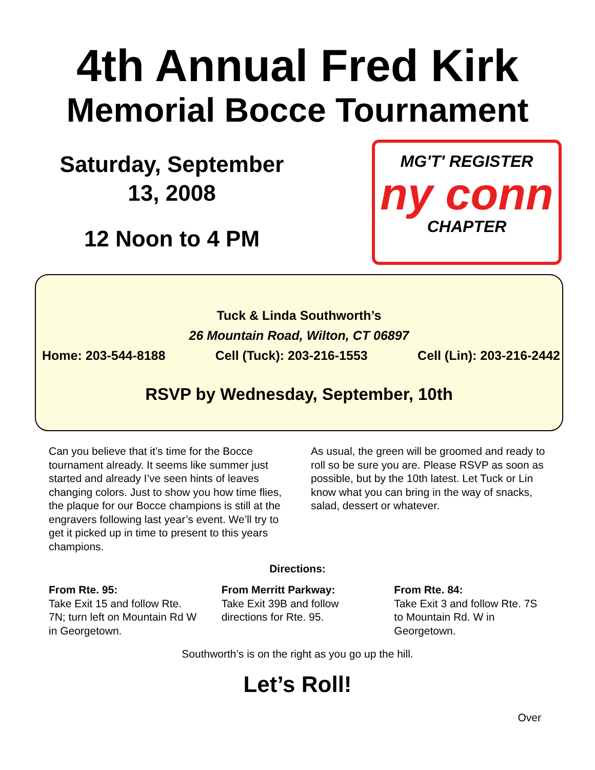4th Annual Fred Kirk
Memorial Bocce Tournament
Saturday, September
13, 2008
12 Noon to 4 PM
MG'T' REGISTER
ny conn
CHAPTER
Tuck & Linda Southworth’s
26 Mountain Road, Wilton, CT 06897
Home: 203-544-8188 Cell (Tuck): 203-216-1553 Cell (Lin): 203-216-2442
RSVP by Wednesday, September, 10th
Can you believe that it’s time for the Bocce tournament already. It seems like summer just started and already I’ve seen hints of leaves changing colors. Just to show you how time flies, the plaque for our Bocce champions is still at the engravers following last year’s event. We’ll try to get it picked up in time to present to this years champions.
As usual, the green will be groomed and ready to roll so be sure you are. Please RSVP as soon as possible, but by the 10th latest. Let Tuck or Lin know what you can bring in the way of snacks, salad, dessert or whatever.
Directions:
From Rte. 95:
Take Exit 15 and follow Rte. 7N; turn left on Mountain Rd W in Georgetown.
From Merritt Parkway:
Take Exit 39B and follow directions for Rte. 95.
From Rte. 84:
Take Exit 3 and follow Rte. 7S to Mountain Rd. W in Georgetown.
Southworth’s is on the right as you go up the hill.
Let’s Roll!
Over